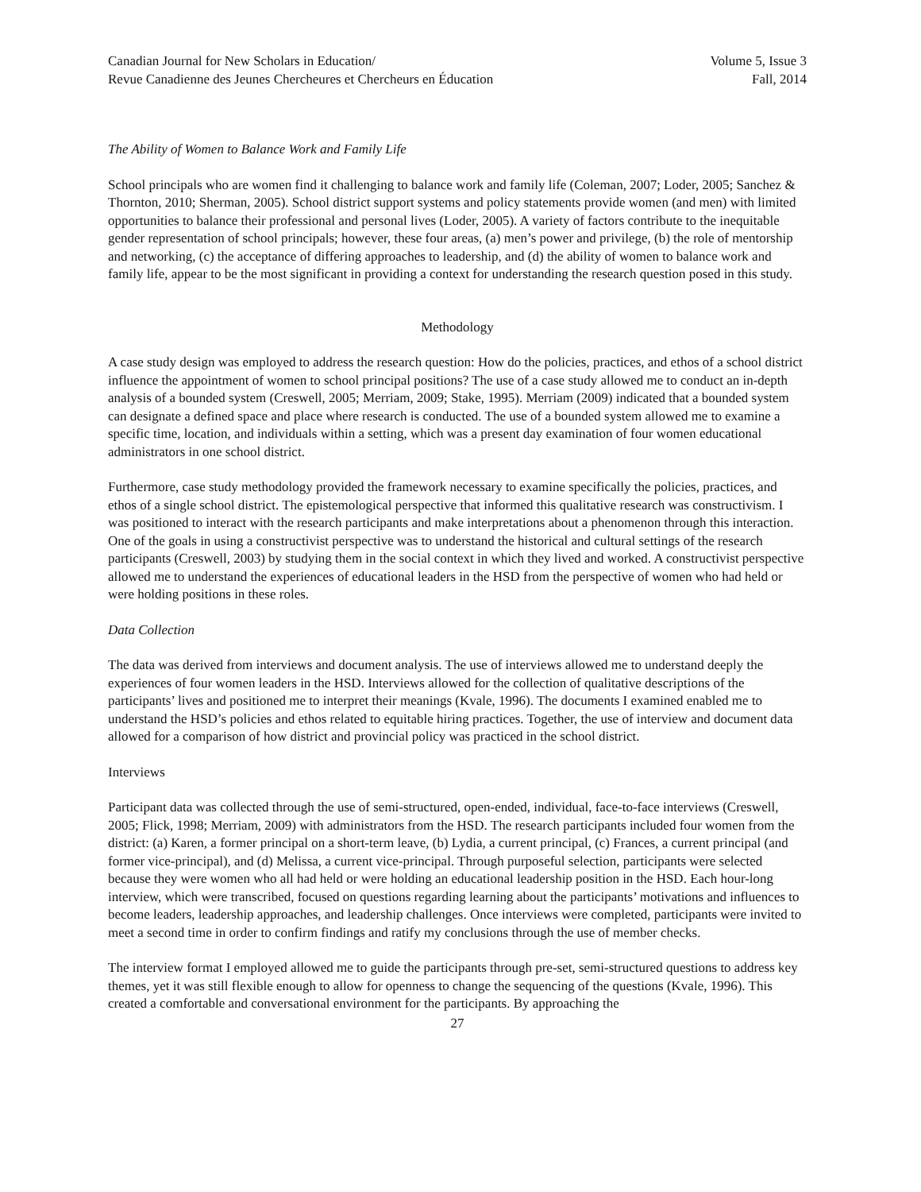Canadian Journal for New Scholars in Education/
Revue Canadienne des Jeunes Chercheures et Chercheurs en Éducation
Volume 5, Issue 3
Fall, 2014
The Ability of Women to Balance Work and Family Life
School principals who are women find it challenging to balance work and family life (Coleman, 2007; Loder, 2005; Sanchez & Thornton, 2010; Sherman, 2005). School district support systems and policy statements provide women (and men) with limited opportunities to balance their professional and personal lives (Loder, 2005). A variety of factors contribute to the inequitable gender representation of school principals; however, these four areas, (a) men’s power and privilege, (b) the role of mentorship and networking, (c) the acceptance of differing approaches to leadership, and (d) the ability of women to balance work and family life, appear to be the most significant in providing a context for understanding the research question posed in this study.
Methodology
A case study design was employed to address the research question: How do the policies, practices, and ethos of a school district influence the appointment of women to school principal positions? The use of a case study allowed me to conduct an in-depth analysis of a bounded system (Creswell, 2005; Merriam, 2009; Stake, 1995). Merriam (2009) indicated that a bounded system can designate a defined space and place where research is conducted. The use of a bounded system allowed me to examine a specific time, location, and individuals within a setting, which was a present day examination of four women educational administrators in one school district.
Furthermore, case study methodology provided the framework necessary to examine specifically the policies, practices, and ethos of a single school district. The epistemological perspective that informed this qualitative research was constructivism. I was positioned to interact with the research participants and make interpretations about a phenomenon through this interaction. One of the goals in using a constructivist perspective was to understand the historical and cultural settings of the research participants (Creswell, 2003) by studying them in the social context in which they lived and worked. A constructivist perspective allowed me to understand the experiences of educational leaders in the HSD from the perspective of women who had held or were holding positions in these roles.
Data Collection
The data was derived from interviews and document analysis. The use of interviews allowed me to understand deeply the experiences of four women leaders in the HSD. Interviews allowed for the collection of qualitative descriptions of the participants’ lives and positioned me to interpret their meanings (Kvale, 1996). The documents I examined enabled me to understand the HSD’s policies and ethos related to equitable hiring practices. Together, the use of interview and document data allowed for a comparison of how district and provincial policy was practiced in the school district.
Interviews
Participant data was collected through the use of semi-structured, open-ended, individual, face-to-face interviews (Creswell, 2005; Flick, 1998; Merriam, 2009) with administrators from the HSD. The research participants included four women from the district: (a) Karen, a former principal on a short-term leave, (b) Lydia, a current principal, (c) Frances, a current principal (and former vice-principal), and (d) Melissa, a current vice-principal. Through purposeful selection, participants were selected because they were women who all had held or were holding an educational leadership position in the HSD. Each hour-long interview, which were transcribed, focused on questions regarding learning about the participants’ motivations and influences to become leaders, leadership approaches, and leadership challenges. Once interviews were completed, participants were invited to meet a second time in order to confirm findings and ratify my conclusions through the use of member checks.
The interview format I employed allowed me to guide the participants through pre-set, semi-structured questions to address key themes, yet it was still flexible enough to allow for openness to change the sequencing of the questions (Kvale, 1996). This created a comfortable and conversational environment for the participants. By approaching the
27